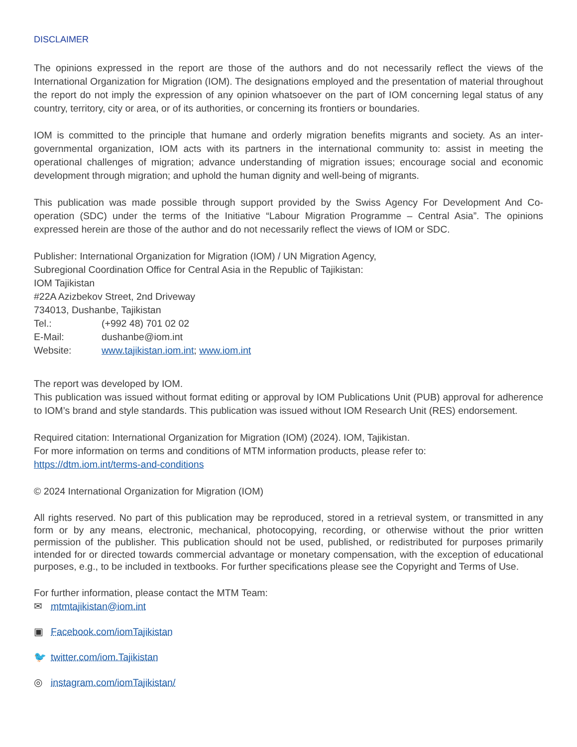DISCLAIMER
The opinions expressed in the report are those of the authors and do not necessarily reflect the views of the International Organization for Migration (IOM). The designations employed and the presentation of material throughout the report do not imply the expression of any opinion whatsoever on the part of IOM concerning legal status of any country, territory, city or area, or of its authorities, or concerning its frontiers or boundaries.
IOM is committed to the principle that humane and orderly migration benefits migrants and society. As an inter-governmental organization, IOM acts with its partners in the international community to: assist in meeting the operational challenges of migration; advance understanding of migration issues; encourage social and economic development through migration; and uphold the human dignity and well-being of migrants.
This publication was made possible through support provided by the Swiss Agency For Development And Co-operation (SDC) under the terms of the Initiative “Labour Migration Programme – Central Asia”. The opinions expressed herein are those of the author and do not necessarily reflect the views of IOM or SDC.
Publisher: International Organization for Migration (IOM) / UN Migration Agency,
Subregional Coordination Office for Central Asia in the Republic of Tajikistan:
IOM Tajikistan
#22A Azizbekov Street, 2nd Driveway
734013, Dushanbe, Tajikistan
Tel.: (+992 48) 701 02 02
E-Mail: dushanbe@iom.int
Website: www.tajikistan.iom.int; www.iom.int
The report was developed by IOM.
This publication was issued without format editing or approval by IOM Publications Unit (PUB) approval for adherence to IOM’s brand and style standards. This publication was issued without IOM Research Unit (RES) endorsement.
Required citation: International Organization for Migration (IOM) (2024). IOM, Tajikistan.
For more information on terms and conditions of MTM information products, please refer to:
https://dtm.iom.int/terms-and-conditions
© 2024 International Organization for Migration (IOM)
All rights reserved. No part of this publication may be reproduced, stored in a retrieval system, or transmitted in any form or by any means, electronic, mechanical, photocopying, recording, or otherwise without the prior written permission of the publisher. This publication should not be used, published, or redistributed for purposes primarily intended for or directed towards commercial advantage or monetary compensation, with the exception of educational purposes, e.g., to be included in textbooks. For further specifications please see the Copyright and Terms of Use.
For further information, please contact the MTM Team:
✉ mtmtajikistan@iom.int
▣ Facebook.com/iomTajikistan
🐦 twitter.com/iom.Tajikistan
◎ instagram.com/iomTajikistan/